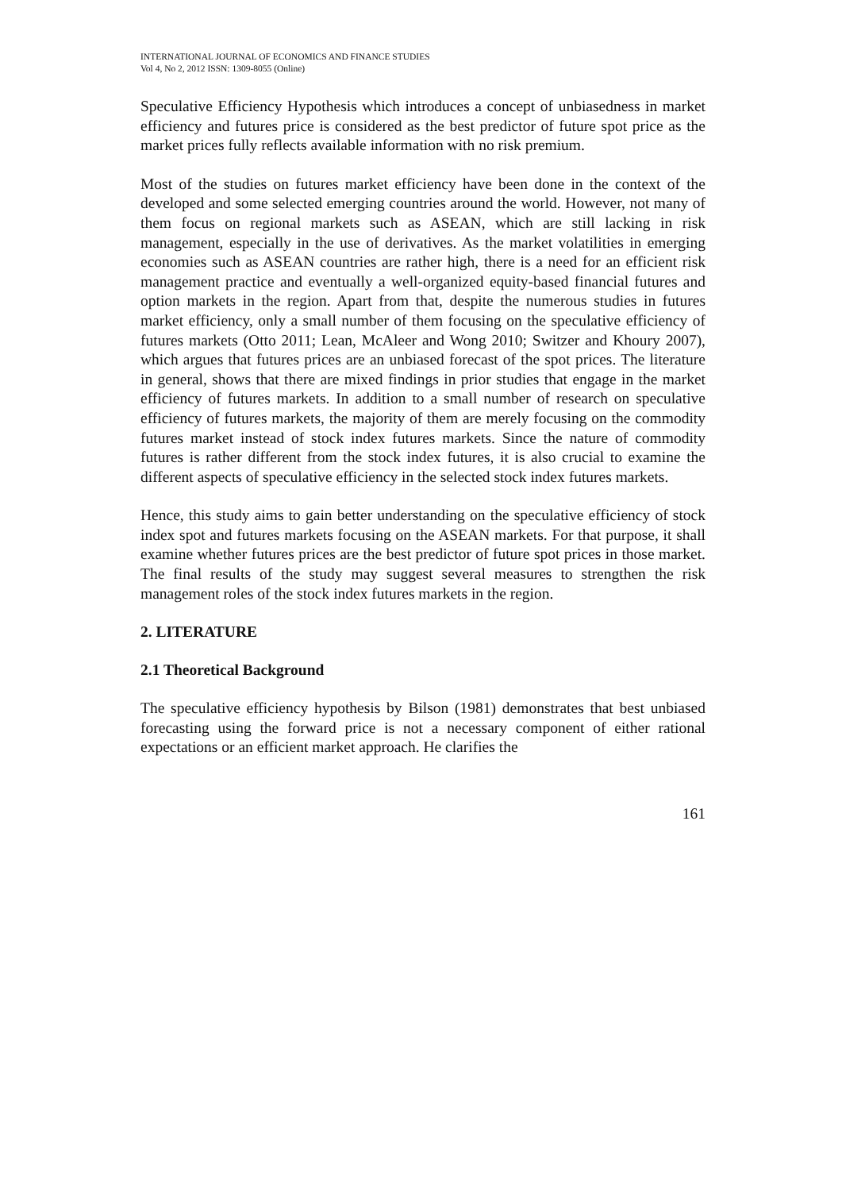INTERNATIONAL JOURNAL OF ECONOMICS AND FINANCE STUDIES
Vol 4, No 2, 2012 ISSN: 1309-8055 (Online)
Speculative Efficiency Hypothesis which introduces a concept of unbiasedness in market efficiency and futures price is considered as the best predictor of future spot price as the market prices fully reflects available information with no risk premium.
Most of the studies on futures market efficiency have been done in the context of the developed and some selected emerging countries around the world. However, not many of them focus on regional markets such as ASEAN, which are still lacking in risk management, especially in the use of derivatives. As the market volatilities in emerging economies such as ASEAN countries are rather high, there is a need for an efficient risk management practice and eventually a well-organized equity-based financial futures and option markets in the region. Apart from that, despite the numerous studies in futures market efficiency, only a small number of them focusing on the speculative efficiency of futures markets (Otto 2011; Lean, McAleer and Wong 2010; Switzer and Khoury 2007), which argues that futures prices are an unbiased forecast of the spot prices. The literature in general, shows that there are mixed findings in prior studies that engage in the market efficiency of futures markets. In addition to a small number of research on speculative efficiency of futures markets, the majority of them are merely focusing on the commodity futures market instead of stock index futures markets. Since the nature of commodity futures is rather different from the stock index futures, it is also crucial to examine the different aspects of speculative efficiency in the selected stock index futures markets.
Hence, this study aims to gain better understanding on the speculative efficiency of stock index spot and futures markets focusing on the ASEAN markets. For that purpose, it shall examine whether futures prices are the best predictor of future spot prices in those market. The final results of the study may suggest several measures to strengthen the risk management roles of the stock index futures markets in the region.
2. LITERATURE
2.1 Theoretical Background
The speculative efficiency hypothesis by Bilson (1981) demonstrates that best unbiased forecasting using the forward price is not a necessary component of either rational expectations or an efficient market approach. He clarifies the
161